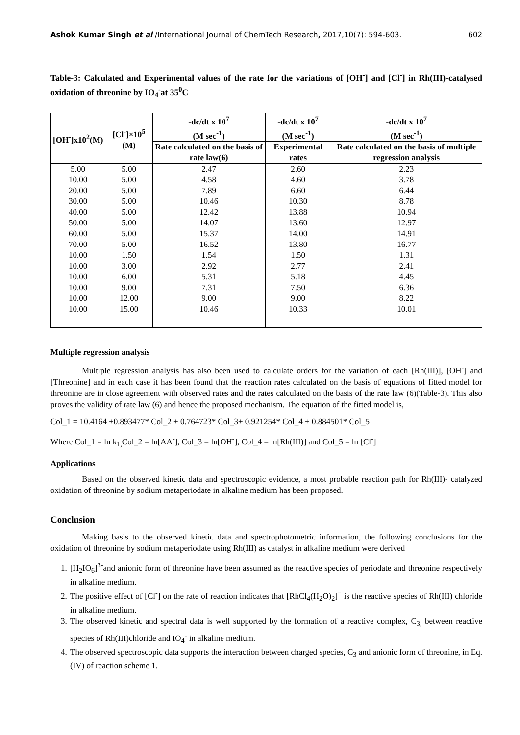Ashok Kumar Singh et al /International Journal of ChemTech Research, 2017,10(7): 594-603. 602
Table-3: Calculated and Experimental values of the rate for the variations of [OH<sup>-</sup>] and [Cl<sup>-</sup>] in Rh(III)-catalysed oxidation of threonine by IO<sub>4</sub><sup>-</sup>at 35<sup>0</sup>C
| [OH<sup>-</sup>]x10<sup>2</sup>(M) | [Cl<sup>-</sup>]×10<sup>5</sup> (M) | -dc/dt x 10<sup>7</sup> (M sec<sup>-1</sup>) | -dc/dt x 10<sup>7</sup> (M sec<sup>-1</sup>) | -dc/dt x 10<sup>7</sup> (M sec<sup>-1</sup>) |
| --- | --- | --- | --- | --- |
| | | Rate calculated on the basis of rate law(6) | Experimental rates | Rate calculated on the basis of multiple regression analysis |
| 5.00 | 5.00 | 2.47 | 2.60 | 2.23 |
| 10.00 | 5.00 | 4.58 | 4.60 | 3.78 |
| 20.00 | 5.00 | 7.89 | 6.60 | 6.44 |
| 30.00 | 5.00 | 10.46 | 10.30 | 8.78 |
| 40.00 | 5.00 | 12.42 | 13.88 | 10.94 |
| 50.00 | 5.00 | 14.07 | 13.60 | 12.97 |
| 60.00 | 5.00 | 15.37 | 14.00 | 14.91 |
| 70.00 | 5.00 | 16.52 | 13.80 | 16.77 |
| 10.00 | 1.50 | 1.54 | 1.50 | 1.31 |
| 10.00 | 3.00 | 2.92 | 2.77 | 2.41 |
| 10.00 | 6.00 | 5.31 | 5.18 | 4.45 |
| 10.00 | 9.00 | 7.31 | 7.50 | 6.36 |
| 10.00 | 12.00 | 9.00 | 9.00 | 8.22 |
| 10.00 | 15.00 | 10.46 | 10.33 | 10.01 |
Multiple regression analysis
Multiple regression analysis has also been used to calculate orders for the variation of each [Rh(III)], [OH<sup>-</sup>] and [Threonine] and in each case it has been found that the reaction rates calculated on the basis of equations of fitted model for threonine are in close agreement with observed rates and the rates calculated on the basis of the rate law (6)(Table-3). This also proves the validity of rate law (6) and hence the proposed mechanism. The equation of the fitted model is,
Col_1 = 10.4164 +0.893477* Col_2 + 0.764723* Col_3+ 0.921254* Col_4 + 0.884501* Col_5
Where Col_1 = ln k<sub>1,</sub>Col_2 = ln[AA<sup>-</sup>], Col_3 = ln[OH<sup>-</sup>], Col_4 = ln[Rh(III)] and Col_5 = ln [Cl<sup>-</sup>]
Applications
Based on the observed kinetic data and spectroscopic evidence, a most probable reaction path for Rh(III)- catalyzed oxidation of threonine by sodium metaperiodate in alkaline medium has been proposed.
Conclusion
Making basis to the observed kinetic data and spectrophotometric information, the following conclusions for the oxidation of threonine by sodium metaperiodate using Rh(III) as catalyst in alkaline medium were derived
1. [H<sub>2</sub>IO<sub>6</sub>]<sup>3-</sup>and anionic form of threonine have been assumed as the reactive species of periodate and threonine respectively in alkaline medium.
2. The positive effect of [Cl<sup>-</sup>] on the rate of reaction indicates that [RhCl<sub>4</sub>(H<sub>2</sub>O)<sub>2</sub>]<sup>−</sup> is the reactive species of Rh(III) chloride in alkaline medium.
3. The observed kinetic and spectral data is well supported by the formation of a reactive complex, C<sub>3,</sub> between reactive species of Rh(III)chloride and IO<sub>4</sub><sup>-</sup> in alkaline medium.
4. The observed spectroscopic data supports the interaction between charged species, C<sub>3</sub> and anionic form of threonine, in Eq. (IV) of reaction scheme 1.